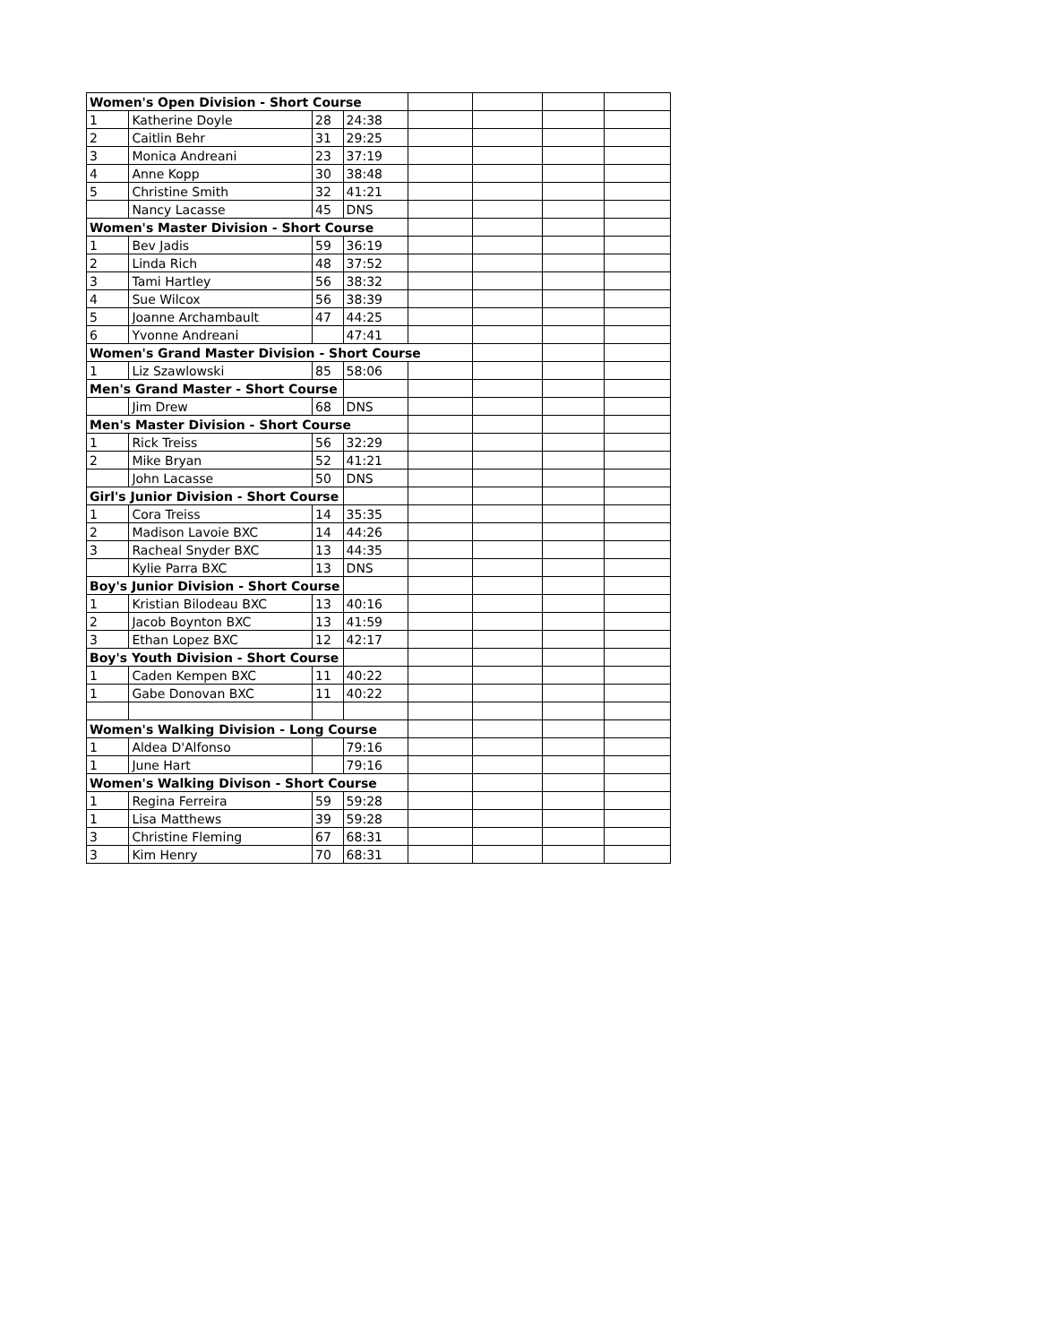| Women's Open Division - Short Course | | | | | | | |
| 1 | Katherine Doyle | 28 | 24:38 | | | | |
| 2 | Caitlin Behr | 31 | 29:25 | | | | |
| 3 | Monica Andreani | 23 | 37:19 | | | | |
| 4 | Anne Kopp | 30 | 38:48 | | | | |
| 5 | Christine Smith | 32 | 41:21 | | | | |
| | Nancy Lacasse | 45 | DNS | | | | |
| Women's Master Division - Short Course | | | | | | | |
| 1 | Bev Jadis | 59 | 36:19 | | | | |
| 2 | Linda Rich | 48 | 37:52 | | | | |
| 3 | Tami Hartley | 56 | 38:32 | | | | |
| 4 | Sue Wilcox | 56 | 38:39 | | | | |
| 5 | Joanne Archambault | 47 | 44:25 | | | | |
| 6 | Yvonne Andreani | | 47:41 | | | | |
| Women's Grand Master Division - Short Course | | | | | | | |
| 1 | Liz Szawlowski | 85 | 58:06 | | | | |
| Men's Grand Master - Short Course | | | | | | | |
| | Jim Drew | 68 | DNS | | | | |
| Men's Master Division - Short Course | | | | | | | |
| 1 | Rick Treiss | 56 | 32:29 | | | | |
| 2 | Mike Bryan | 52 | 41:21 | | | | |
| | John Lacasse | 50 | DNS | | | | |
| Girl's Junior Division - Short Course | | | | | | | |
| 1 | Cora Treiss | 14 | 35:35 | | | | |
| 2 | Madison Lavoie BXC | 14 | 44:26 | | | | |
| 3 | Racheal Snyder BXC | 13 | 44:35 | | | | |
| | Kylie Parra BXC | 13 | DNS | | | | |
| Boy's Junior Division - Short Course | | | | | | | |
| 1 | Kristian Bilodeau BXC | 13 | 40:16 | | | | |
| 2 | Jacob Boynton BXC | 13 | 41:59 | | | | |
| 3 | Ethan Lopez BXC | 12 | 42:17 | | | | |
| Boy's Youth Division - Short Course | | | | | | | |
| 1 | Caden Kempen BXC | 11 | 40:22 | | | | |
| 1 | Gabe Donovan BXC | 11 | 40:22 | | | | |
| Women's Walking Division - Long Course | | | | | | | |
| 1 | Aldea D'Alfonso | | 79:16 | | | | |
| 1 | June Hart | | 79:16 | | | | |
| Women's Walking Divison - Short Course | | | | | | | |
| 1 | Regina Ferreira | 59 | 59:28 | | | | |
| 1 | Lisa Matthews | 39 | 59:28 | | | | |
| 3 | Christine Fleming | 67 | 68:31 | | | | |
| 3 | Kim Henry | 70 | 68:31 | | | | |